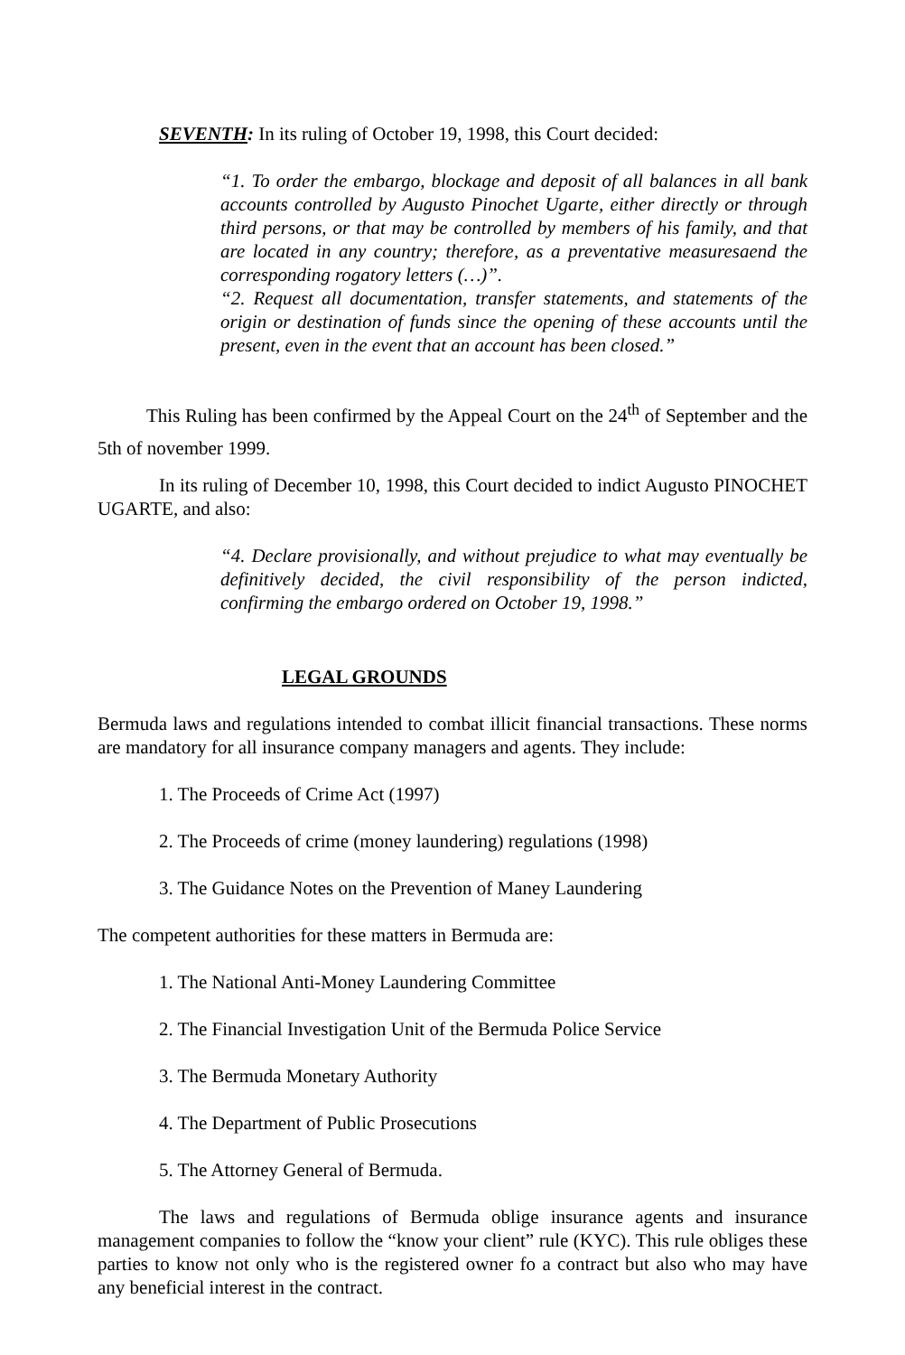SEVENTH: In its ruling of October 19, 1998, this Court decided:
“1. To order the embargo, blockage and deposit of all balances in all bank accounts controlled by Augusto Pinochet Ugarte, either directly or through third persons, or that may be controlled by members of his family, and that are located in any country; therefore, as a preventative measuresaend the corresponding rogatory letters (…)”.
“2. Request all documentation, transfer statements, and statements of the origin or destination of funds since the opening of these accounts until the present, even in the event that an account has been closed.”
This Ruling has been confirmed by the Appeal Court on the 24<sup>th</sup> of September and the 5th of november 1999.
In its ruling of December 10, 1998, this Court decided to indict Augusto PINOCHET UGARTE, and also:
“4. Declare provisionally, and without prejudice to what may eventually be definitively decided, the civil responsibility of the person indicted, confirming the embargo ordered on October 19, 1998.”
LEGAL GROUNDS
Bermuda laws and regulations intended to combat illicit financial transactions. These norms are mandatory for all insurance company managers and agents. They include:
1. The Proceeds of Crime Act (1997)
2. The Proceeds of crime (money laundering) regulations (1998)
3. The Guidance Notes on the Prevention of Maney Laundering
The competent authorities for these matters in Bermuda are:
1. The National Anti-Money Laundering Committee
2. The Financial Investigation Unit of the Bermuda Police Service
3. The Bermuda Monetary Authority
4. The Department of Public Prosecutions
5. The Attorney General of Bermuda.
The laws and regulations of Bermuda oblige insurance agents and insurance management companies to follow the “know your client” rule (KYC). This rule obliges these parties to know not only who is the registered owner fo a contract but also who may have any beneficial interest in the contract.